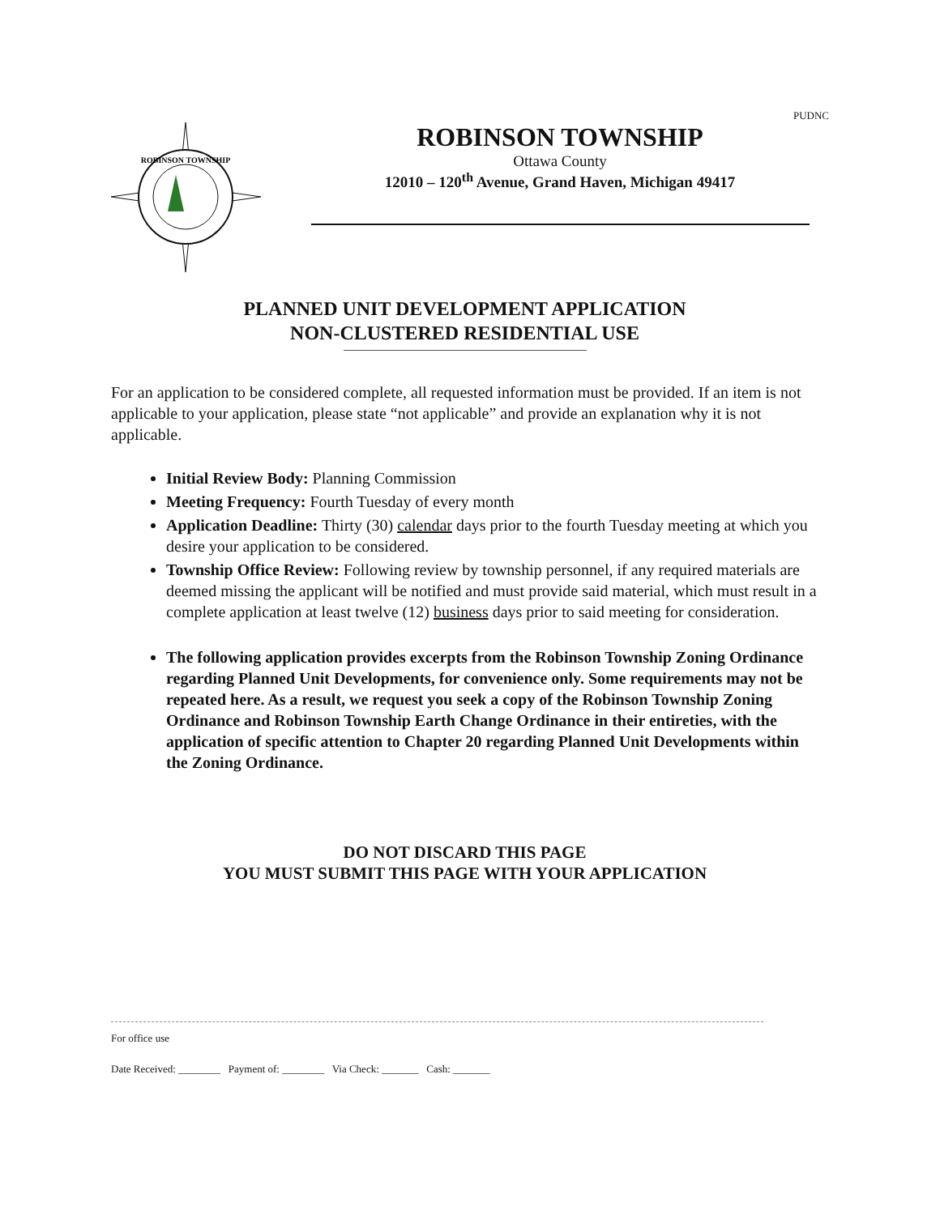PUDNC
ROBINSON TOWNSHIP
ROBINSON TOWNSHIP
Ottawa County
12010 – 120<sup>th</sup> Avenue, Grand Haven, Michigan 49417
PLANNED UNIT DEVELOPMENT APPLICATION
NON-CLUSTERED RESIDENTIAL USE
For an application to be considered complete, all requested information must be provided. If an item is not applicable to your application, please state “not applicable” and provide an explanation why it is not applicable.
Initial Review Body: Planning Commission
Meeting Frequency: Fourth Tuesday of every month
Application Deadline: Thirty (30) calendar days prior to the fourth Tuesday meeting at which you desire your application to be considered.
Township Office Review: Following review by township personnel, if any required materials are deemed missing the applicant will be notified and must provide said material, which must result in a complete application at least twelve (12) business days prior to said meeting for consideration.
The following application provides excerpts from the Robinson Township Zoning Ordinance regarding Planned Unit Developments, for convenience only. Some requirements may not be repeated here. As a result, we request you seek a copy of the Robinson Township Zoning Ordinance and Robinson Township Earth Change Ordinance in their entireties, with the application of specific attention to Chapter 20 regarding Planned Unit Developments within the Zoning Ordinance.
DO NOT DISCARD THIS PAGE
YOU MUST SUBMIT THIS PAGE WITH YOUR APPLICATION
For office use
Date Received: ________ Payment of: ________ Via Check: _______ Cash: _______